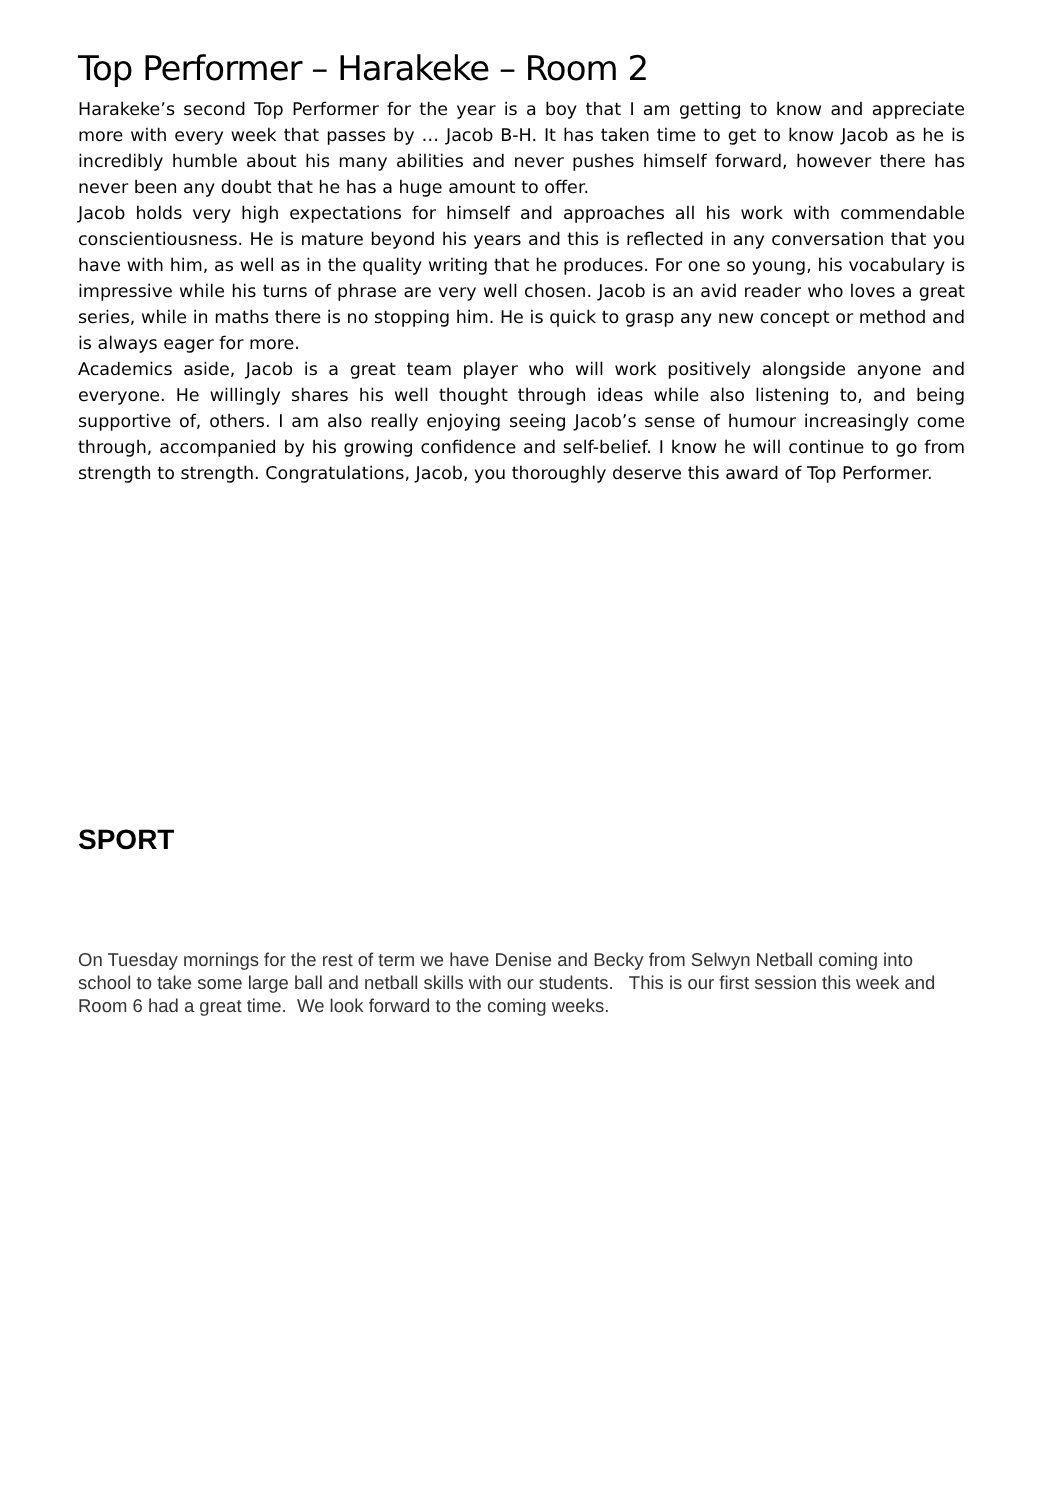Top Performer – Harakeke – Room 2
Harakeke’s second Top Performer for the year is a boy that I am getting to know and appreciate more with every week that passes by … Jacob B-H. It has taken time to get to know Jacob as he is incredibly humble about his many abilities and never pushes himself forward, however there has never been any doubt that he has a huge amount to offer.
Jacob holds very high expectations for himself and approaches all his work with commendable conscientiousness. He is mature beyond his years and this is reflected in any conversation that you have with him, as well as in the quality writing that he produces. For one so young, his vocabulary is impressive while his turns of phrase are very well chosen. Jacob is an avid reader who loves a great series, while in maths there is no stopping him. He is quick to grasp any new concept or method and is always eager for more.
Academics aside, Jacob is a great team player who will work positively alongside anyone and everyone. He willingly shares his well thought through ideas while also listening to, and being supportive of, others. I am also really enjoying seeing Jacob’s sense of humour increasingly come through, accompanied by his growing confidence and self-belief. I know he will continue to go from strength to strength. Congratulations, Jacob, you thoroughly deserve this award of Top Performer.
SPORT
On Tuesday mornings for the rest of term we have Denise and Becky from Selwyn Netball coming into school to take some large ball and netball skills with our students. This is our first session this week and Room 6 had a great time. We look forward to the coming weeks.